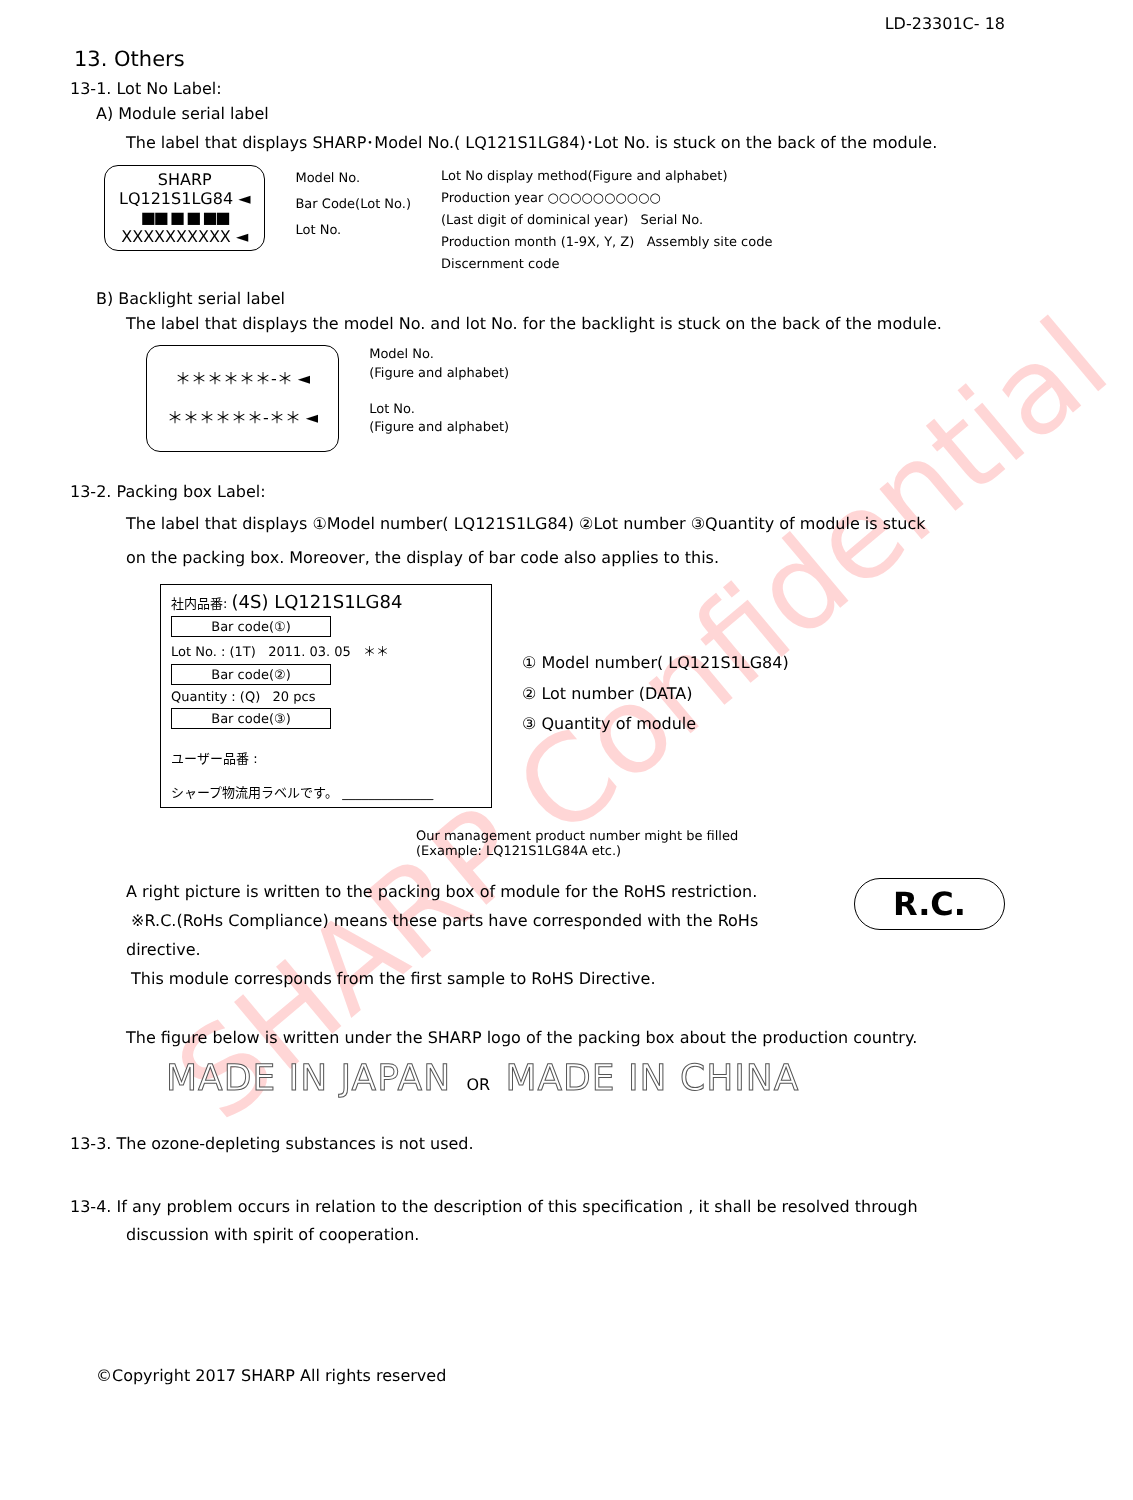SHARP Confidential
LD-23301C- 18
13. Others
13-1. Lot No Label:
A) Module serial label
The label that displays SHARP･Model No.( LQ121S1LG84)･Lot No. is stuck on the back of the module.
SHARP
LQ121S1LG84 ◄
■■ ■ ■ ■■
XXXXXXXXXX ◄
Model No.
Bar Code(Lot No.)
Lot No.
Lot No display method(Figure and alphabet)
Production year ○○○○○○○○○○
(Last digit of dominical year) Serial No.
Production month (1-9X, Y, Z) Assembly site code
Discernment code
B) Backlight serial label
The label that displays the model No. and lot No. for the backlight is stuck on the back of the module.
＊＊＊＊＊＊-＊ ◄
＊＊＊＊＊＊-＊＊ ◄
Model No.
(Figure and alphabet)
Lot No.
(Figure and alphabet)
13-2. Packing box Label:
The label that displays ①Model number( LQ121S1LG84) ②Lot number ③Quantity of module is stuck
on the packing box. Moreover, the display of bar code also applies to this.
社内品番: (4S) LQ121S1LG84
Bar code(①)
Lot No. : (1T) 2011. 03. 05 ＊＊
Bar code(②)
Quantity : (Q) 20 pcs
Bar code(③)
ユーザー品番 :
シャープ物流用ラベルです。 ______________
① Model number( LQ121S1LG84)
② Lot number (DATA)
③ Quantity of module
Our management product number might be filled
(Example: LQ121S1LG84A etc.)
A right picture is written to the packing box of module for the RoHS restriction.
※R.C.(RoHs Compliance) means these parts have corresponded with the RoHs directive.
This module corresponds from the first sample to RoHS Directive.
R.C.
The figure below is written under the SHARP logo of the packing box about the production country.
MADE IN JAPAN OR MADE IN CHINA
13-3. The ozone-depleting substances is not used.
13-4. If any problem occurs in relation to the description of this specification , it shall be resolved through
discussion with spirit of cooperation.
©Copyright 2017 SHARP All rights reserved